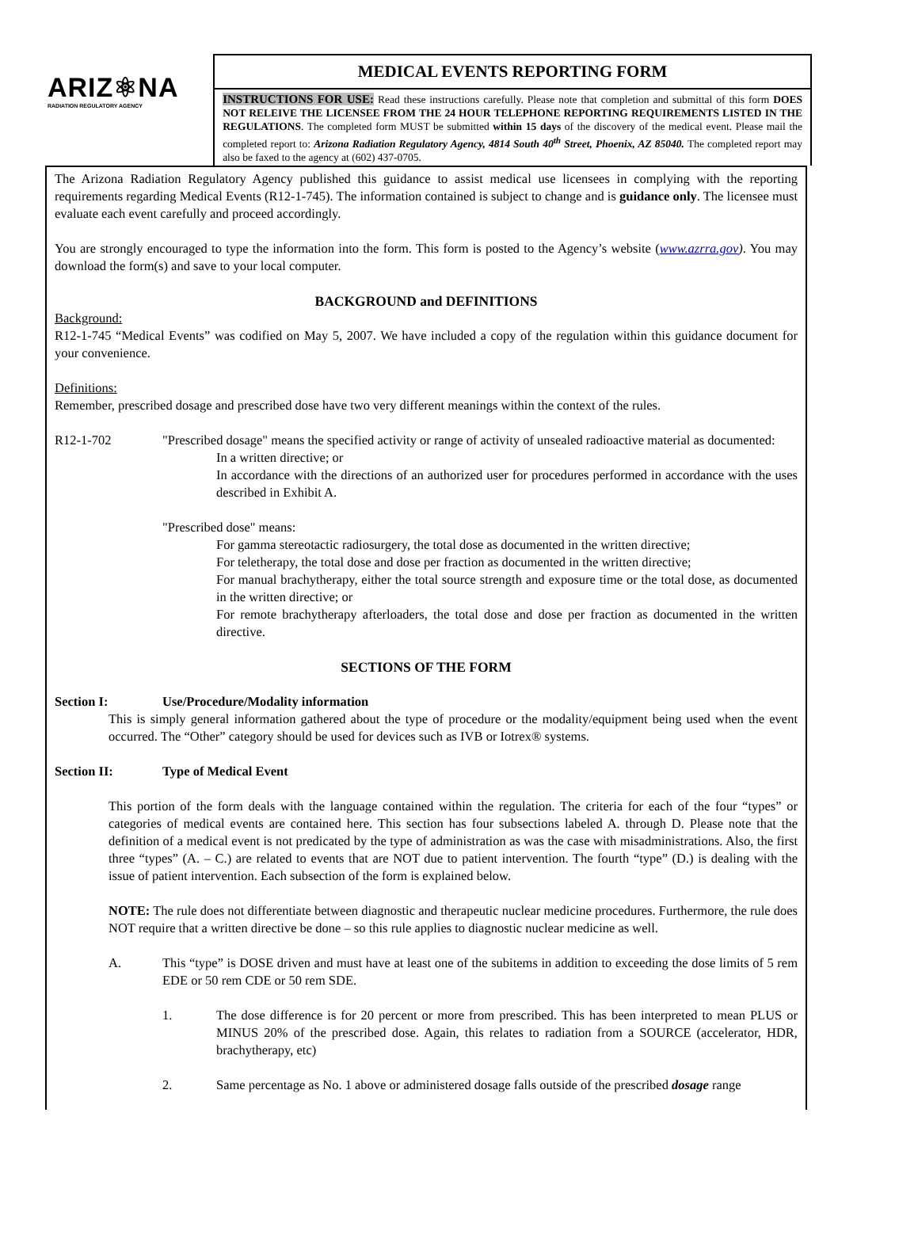ARIZ⚛NA
RADIATION REGULATORY AGENCY
MEDICAL EVENTS REPORTING FORM
INSTRUCTIONS FOR USE: Read these instructions carefully. Please note that completion and submittal of this form DOES NOT RELEIVE THE LICENSEE FROM THE 24 HOUR TELEPHONE REPORTING REQUIREMENTS LISTED IN THE REGULATIONS. The completed form MUST be submitted within 15 days of the discovery of the medical event. Please mail the completed report to: Arizona Radiation Regulatory Agency, 4814 South 40<sup>th</sup> Street, Phoenix, AZ 85040. The completed report may also be faxed to the agency at (602) 437-0705.
The Arizona Radiation Regulatory Agency published this guidance to assist medical use licensees in complying with the reporting requirements regarding Medical Events (R12-1-745). The information contained is subject to change and is guidance only. The licensee must evaluate each event carefully and proceed accordingly.
You are strongly encouraged to type the information into the form. This form is posted to the Agency’s website (www.azrra.gov). You may download the form(s) and save to your local computer.
BACKGROUND and DEFINITIONS
Background:
R12-1-745 “Medical Events” was codified on May 5, 2007. We have included a copy of the regulation within this guidance document for your convenience.
Definitions:
Remember, prescribed dosage and prescribed dose have two very different meanings within the context of the rules.
R12-1-702 "Prescribed dosage" means the specified activity or range of activity of unsealed radioactive material as documented:
In a written directive; or
In accordance with the directions of an authorized user for procedures performed in accordance with the uses described in Exhibit A.
"Prescribed dose" means:
For gamma stereotactic radiosurgery, the total dose as documented in the written directive;
For teletherapy, the total dose and dose per fraction as documented in the written directive;
For manual brachytherapy, either the total source strength and exposure time or the total dose, as documented in the written directive; or
For remote brachytherapy afterloaders, the total dose and dose per fraction as documented in the written directive.
SECTIONS OF THE FORM
Section I: Use/Procedure/Modality information
This is simply general information gathered about the type of procedure or the modality/equipment being used when the event occurred. The “Other” category should be used for devices such as IVB or Iotrex® systems.
Section II: Type of Medical Event
This portion of the form deals with the language contained within the regulation. The criteria for each of the four “types” or categories of medical events are contained here. This section has four subsections labeled A. through D. Please note that the definition of a medical event is not predicated by the type of administration as was the case with misadministrations. Also, the first three “types” (A. – C.) are related to events that are NOT due to patient intervention. The fourth “type” (D.) is dealing with the issue of patient intervention. Each subsection of the form is explained below.
NOTE: The rule does not differentiate between diagnostic and therapeutic nuclear medicine procedures. Furthermore, the rule does NOT require that a written directive be done – so this rule applies to diagnostic nuclear medicine as well.
A. This “type” is DOSE driven and must have at least one of the subitems in addition to exceeding the dose limits of 5 rem EDE or 50 rem CDE or 50 rem SDE.
1. The dose difference is for 20 percent or more from prescribed. This has been interpreted to mean PLUS or MINUS 20% of the prescribed dose. Again, this relates to radiation from a SOURCE (accelerator, HDR, brachytherapy, etc)
2. Same percentage as No. 1 above or administered dosage falls outside of the prescribed dosage range